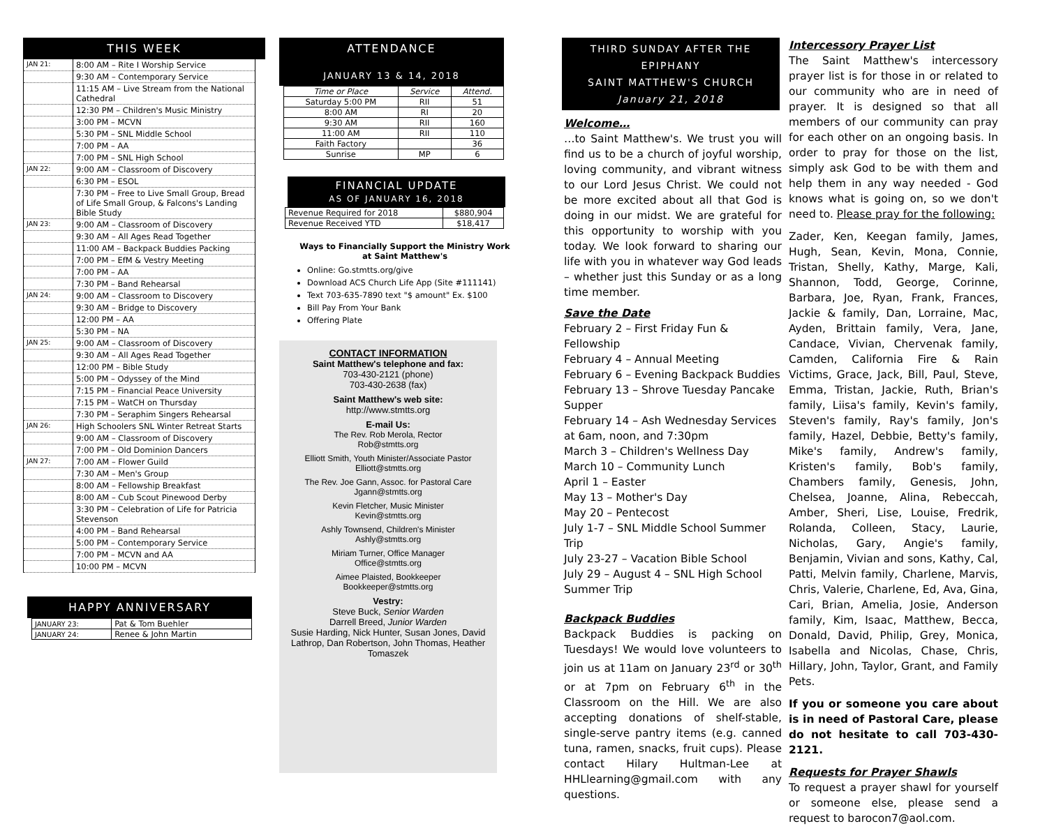THIS WEEK
| JAN 21: | 8:00 AM – Rite I Worship Service |
| | 9:30 AM – Contemporary Service |
| | 11:15 AM – Live Stream from the National Cathedral |
| | 12:30 PM – Children's Music Ministry |
| | 3:00 PM – MCVN |
| | 5:30 PM – SNL Middle School |
| | 7:00 PM – AA |
| | 7:00 PM – SNL High School |
| JAN 22: | 9:00 AM – Classroom of Discovery |
| | 6:30 PM – ESOL |
| | 7:30 PM – Free to Live Small Group, Bread of Life Small Group, & Falcons's Landing Bible Study |
| JAN 23: | 9:00 AM – Classroom of Discovery |
| | 9:30 AM – All Ages Read Together |
| | 11:00 AM – Backpack Buddies Packing |
| | 7:00 PM – EfM & Vestry Meeting |
| | 7:00 PM – AA |
| | 7:30 PM – Band Rehearsal |
| JAN 24: | 9:00 AM – Classroom to Discovery |
| | 9:30 AM – Bridge to Discovery |
| | 12:00 PM – AA |
| | 5:30 PM – NA |
| JAN 25: | 9:00 AM – Classroom of Discovery |
| | 9:30 AM – All Ages Read Together |
| | 12:00 PM – Bible Study |
| | 5:00 PM – Odyssey of the Mind |
| | 7:15 PM – Financial Peace University |
| | 7:15 PM – WatCH on Thursday |
| | 7:30 PM – Seraphim Singers Rehearsal |
| JAN 26: | High Schoolers SNL Winter Retreat Starts |
| | 9:00 AM – Classroom of Discovery |
| | 7:00 PM – Old Dominion Dancers |
| JAN 27: | 7:00 AM – Flower Guild |
| | 7:30 AM – Men's Group |
| | 8:00 AM – Fellowship Breakfast |
| | 8:00 AM – Cub Scout Pinewood Derby |
| | 3:30 PM – Celebration of Life for Patricia Stevenson |
| | 4:00 PM – Band Rehearsal |
| | 5:00 PM – Contemporary Service |
| | 7:00 PM – MCVN and AA |
| | 10:00 PM – MCVN |
HAPPY ANNIVERSARY
| JANUARY 23: | Pat & Tom Buehler |
| JANUARY 24: | Renee & John Martin |
ATTENDANCE
JANUARY 13 & 14, 2018
| Time or Place | Service | Attend. |
| --- | --- | --- |
| Saturday 5:00 PM | RII | 51 |
| 8:00 AM | RI | 20 |
| 9:30 AM | RII | 160 |
| 11:00 AM | RII | 110 |
| Faith Factory | | 36 |
| Sunrise | MP | 6 |
FINANCIAL UPDATE
AS OF JANUARY 16, 2018
| Revenue Required for 2018 | $880,904 |
| Revenue Received YTD | $18,417 |
Ways to Financially Support the Ministry Work
at Saint Matthew's
Online: Go.stmtts.org/give
Download ACS Church Life App (Site #111141)
Text 703-635-7890 text "$ amount" Ex. $100
Bill Pay From Your Bank
Offering Plate
CONTACT INFORMATION
Saint Matthew's telephone and fax:
703-430-2121 (phone)
703-430-2638 (fax)
Saint Matthew's web site:
http://www.stmtts.org
E-mail Us:
The Rev. Rob Merola, Rector
Rob@stmtts.org
Elliott Smith, Youth Minister/Associate Pastor
Elliott@stmtts.org
The Rev. Joe Gann, Assoc. for Pastoral Care
Jgann@stmtts.org
Kevin Fletcher, Music Minister
Kevin@stmtts.org
Ashly Townsend, Children's Minister
Ashly@stmtts.org
Miriam Turner, Office Manager
Office@stmtts.org
Aimee Plaisted, Bookkeeper
Bookkeeper@stmtts.org
Vestry:
Steve Buck, Senior Warden
Darrell Breed, Junior Warden
Susie Harding, Nick Hunter, Susan Jones, David Lathrop, Dan Robertson, John Thomas, Heather Tomaszek
THIRD SUNDAY AFTER THE EPIPHANY
SAINT MATTHEW'S CHURCH
January 21, 2018
Welcome…
…to Saint Matthew's. We trust you will find us to be a church of joyful worship, loving community, and vibrant witness to our Lord Jesus Christ. We could not be more excited about all that God is doing in our midst. We are grateful for this opportunity to worship with you today. We look forward to sharing our life with you in whatever way God leads – whether just this Sunday or as a long time member.
Save the Date
February 2 – First Friday Fun & Fellowship
February 4 – Annual Meeting
February 6 – Evening Backpack Buddies
February 13 – Shrove Tuesday Pancake Supper
February 14 – Ash Wednesday Services at 6am, noon, and 7:30pm
March 3 – Children's Wellness Day
March 10 – Community Lunch
April 1 – Easter
May 13 – Mother's Day
May 20 – Pentecost
July 1-7 – SNL Middle School Summer Trip
July 23-27 – Vacation Bible School
July 29 – August 4 – SNL High School Summer Trip
Backpack Buddies
Backpack Buddies is packing on Tuesdays! We would love volunteers to join us at 11am on January 23<sup>rd</sup> or 30<sup>th</sup> or at 7pm on February 6<sup>th</sup> in the Classroom on the Hill. We are also accepting donations of shelf-stable, single-serve pantry items (e.g. canned tuna, ramen, snacks, fruit cups). Please contact Hilary Hultman-Lee at HHLlearning@gmail.com with any questions.
Intercessory Prayer List
The Saint Matthew's intercessory prayer list is for those in or related to our community who are in need of prayer. It is designed so that all members of our community can pray for each other on an ongoing basis. In order to pray for those on the list, simply ask God to be with them and help them in any way needed - God knows what is going on, so we don't need to. Please pray for the following:
Zader, Ken, Keegan family, James, Hugh, Sean, Kevin, Mona, Connie, Tristan, Shelly, Kathy, Marge, Kali, Shannon, Todd, George, Corinne, Barbara, Joe, Ryan, Frank, Frances, Jackie & family, Dan, Lorraine, Mac, Ayden, Brittain family, Vera, Jane, Candace, Vivian, Chervenak family, Camden, California Fire & Rain Victims, Grace, Jack, Bill, Paul, Steve, Emma, Tristan, Jackie, Ruth, Brian's family, Liisa's family, Kevin's family, Steven's family, Ray's family, Jon's family, Hazel, Debbie, Betty's family, Mike's family, Andrew's family, Kristen's family, Bob's family, Chambers family, Genesis, John, Chelsea, Joanne, Alina, Rebeccah, Amber, Sheri, Lise, Louise, Fredrik, Rolanda, Colleen, Stacy, Laurie, Nicholas, Gary, Angie's family, Benjamin, Vivian and sons, Kathy, Cal, Patti, Melvin family, Charlene, Marvis, Chris, Valerie, Charlene, Ed, Ava, Gina, Cari, Brian, Amelia, Josie, Anderson family, Kim, Isaac, Matthew, Becca, Donald, David, Philip, Grey, Monica, Isabella and Nicolas, Chase, Chris, Hillary, John, Taylor, Grant, and Family Pets.
If you or someone you care about is in need of Pastoral Care, please do not hesitate to call 703-430-2121.
Requests for Prayer Shawls
To request a prayer shawl for yourself or someone else, please send a request to barocon7@aol.com.